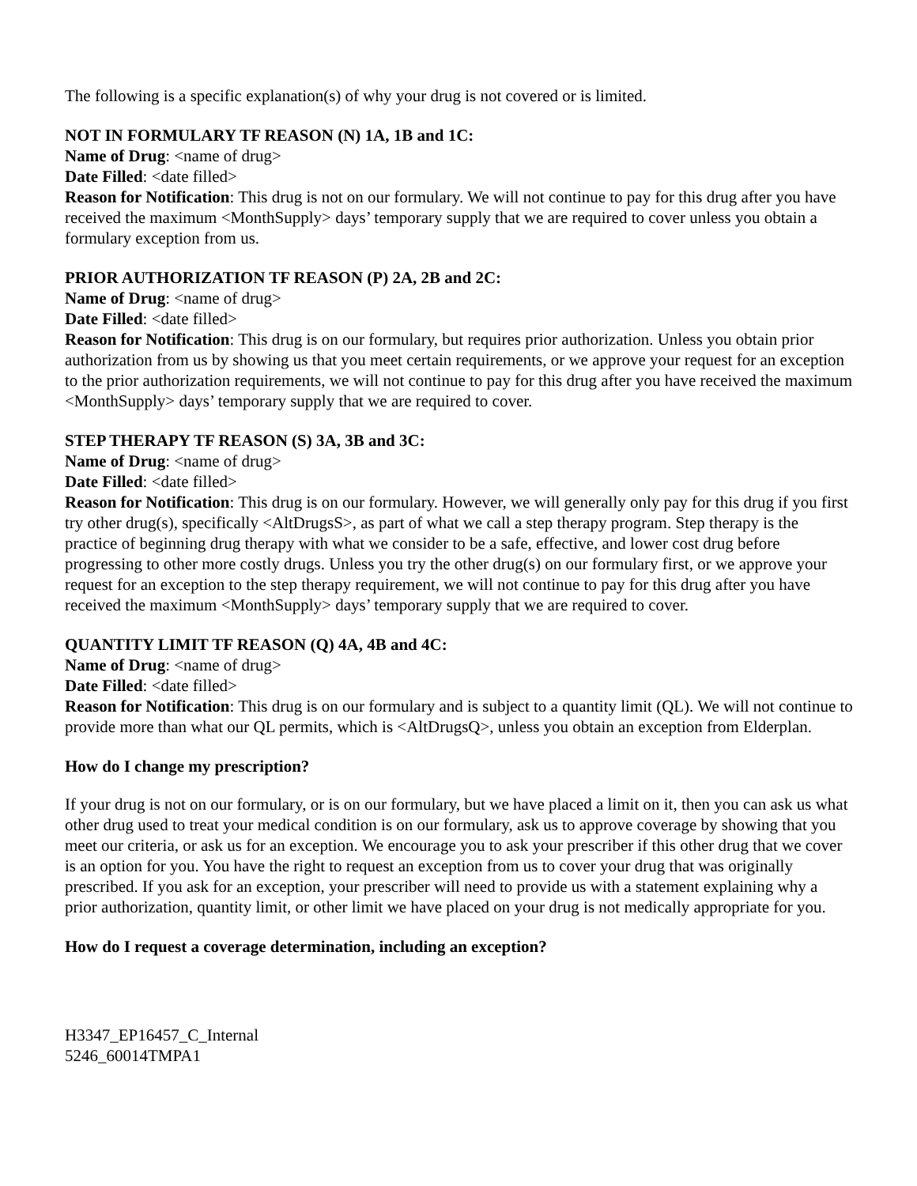The following is a specific explanation(s) of why your drug is not covered or is limited.
NOT IN FORMULARY TF REASON (N) 1A, 1B and 1C:
Name of Drug: <name of drug>
Date Filled: <date filled>
Reason for Notification: This drug is not on our formulary. We will not continue to pay for this drug after you have received the maximum <MonthSupply> days’ temporary supply that we are required to cover unless you obtain a formulary exception from us.
PRIOR AUTHORIZATION TF REASON (P) 2A, 2B and 2C:
Name of Drug: <name of drug>
Date Filled: <date filled>
Reason for Notification: This drug is on our formulary, but requires prior authorization. Unless you obtain prior authorization from us by showing us that you meet certain requirements, or we approve your request for an exception to the prior authorization requirements, we will not continue to pay for this drug after you have received the maximum <MonthSupply> days’ temporary supply that we are required to cover.
STEP THERAPY TF REASON (S) 3A, 3B and 3C:
Name of Drug: <name of drug>
Date Filled: <date filled>
Reason for Notification: This drug is on our formulary. However, we will generally only pay for this drug if you first try other drug(s), specifically <AltDrugsS>, as part of what we call a step therapy program. Step therapy is the practice of beginning drug therapy with what we consider to be a safe, effective, and lower cost drug before progressing to other more costly drugs. Unless you try the other drug(s) on our formulary first, or we approve your request for an exception to the step therapy requirement, we will not continue to pay for this drug after you have received the maximum <MonthSupply> days’ temporary supply that we are required to cover.
QUANTITY LIMIT TF REASON (Q) 4A, 4B and 4C:
Name of Drug: <name of drug>
Date Filled: <date filled>
Reason for Notification: This drug is on our formulary and is subject to a quantity limit (QL). We will not continue to provide more than what our QL permits, which is <AltDrugsQ>, unless you obtain an exception from Elderplan.
How do I change my prescription?
If your drug is not on our formulary, or is on our formulary, but we have placed a limit on it, then you can ask us what other drug used to treat your medical condition is on our formulary, ask us to approve coverage by showing that you meet our criteria, or ask us for an exception. We encourage you to ask your prescriber if this other drug that we cover is an option for you. You have the right to request an exception from us to cover your drug that was originally prescribed. If you ask for an exception, your prescriber will need to provide us with a statement explaining why a prior authorization, quantity limit, or other limit we have placed on your drug is not medically appropriate for you.
How do I request a coverage determination, including an exception?
H3347_EP16457_C_Internal
5246_60014TMPA1